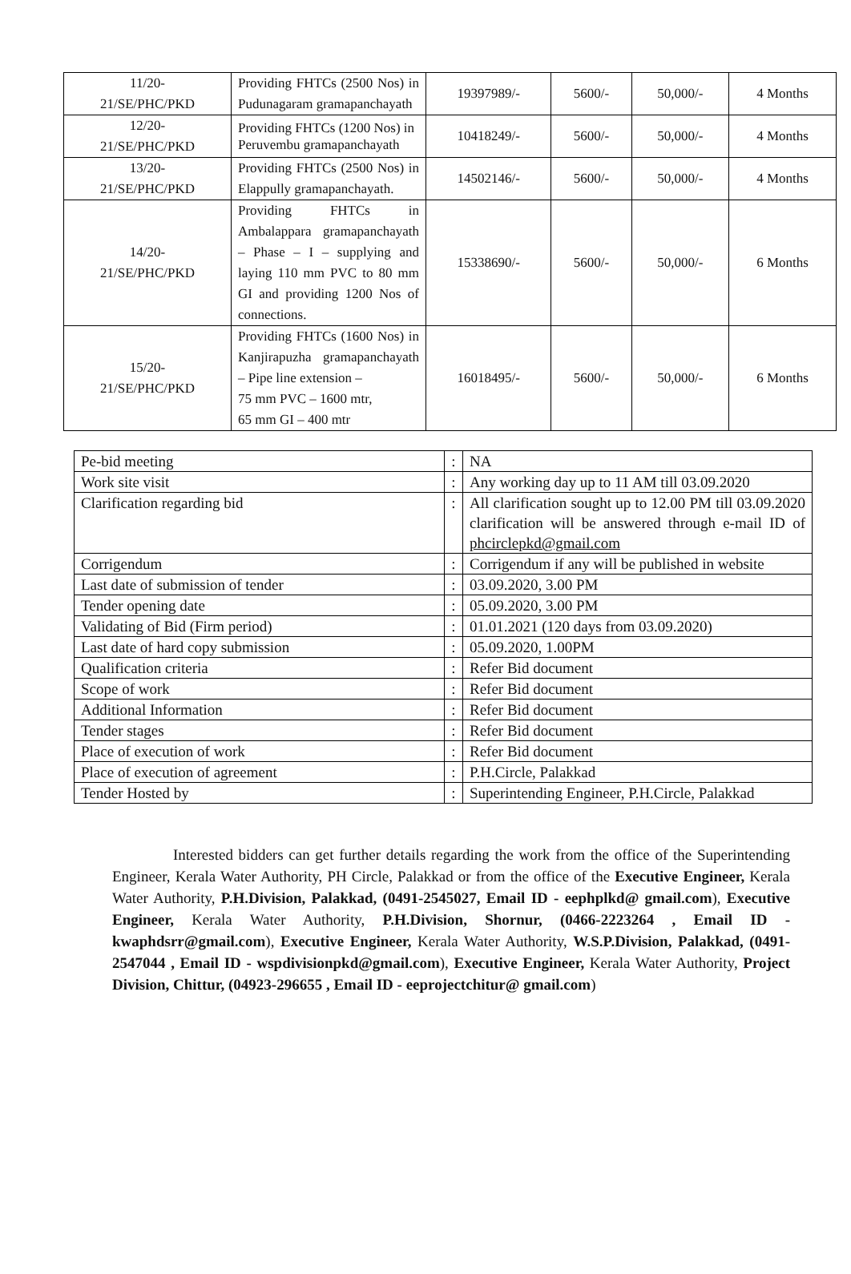| 11/20- 21/SE/PHC/PKD | Providing FHTCs (2500 Nos) in Pudunagaram gramapanchayath | 19397989/- | 5600/- | 50,000/- | 4 Months |
| 12/20- 21/SE/PHC/PKD | Providing FHTCs (1200 Nos) in Peruvembu gramapanchayath | 10418249/- | 5600/- | 50,000/- | 4 Months |
| 13/20- 21/SE/PHC/PKD | Providing FHTCs (2500 Nos) in Elappully gramapanchayath. | 14502146/- | 5600/- | 50,000/- | 4 Months |
| 14/20- 21/SE/PHC/PKD | Providing FHTCs in Ambalappara gramapanchayath – Phase – I – supplying and laying 110 mm PVC to 80 mm GI and providing 1200 Nos of connections. | 15338690/- | 5600/- | 50,000/- | 6 Months |
| 15/20- 21/SE/PHC/PKD | Providing FHTCs (1600 Nos) in Kanjirapuzha gramapanchayath – Pipe line extension – 75 mm PVC – 1600 mtr, 65 mm GI – 400 mtr | 16018495/- | 5600/- | 50,000/- | 6 Months |
| Pe-bid meeting | : | NA |
| Work site visit | : | Any working day up to 11 AM till 03.09.2020 |
| Clarification regarding bid | : | All clarification sought up to 12.00 PM till 03.09.2020 clarification will be answered through e-mail ID of phcirclepkd@gmail.com |
| Corrigendum | : | Corrigendum if any will be published in website |
| Last date of submission of tender | : | 03.09.2020, 3.00 PM |
| Tender opening date | : | 05.09.2020, 3.00 PM |
| Validating of Bid (Firm period) | : | 01.01.2021 (120 days from 03.09.2020) |
| Last date of hard copy submission | : | 05.09.2020, 1.00PM |
| Qualification criteria | : | Refer Bid document |
| Scope of work | : | Refer Bid document |
| Additional Information | : | Refer Bid document |
| Tender stages | : | Refer Bid document |
| Place of execution of work | : | Refer Bid document |
| Place of execution of agreement | : | P.H.Circle, Palakkad |
| Tender Hosted by | : | Superintending Engineer, P.H.Circle, Palakkad |
Interested bidders can get further details regarding the work from the office of the Superintending Engineer, Kerala Water Authority, PH Circle, Palakkad or from the office of the Executive Engineer, Kerala Water Authority, P.H.Division, Palakkad, (0491-2545027, Email ID - eephplkd@ gmail.com), Executive Engineer, Kerala Water Authority, P.H.Division, Shornur, (0466-2223264 , Email ID - kwaphdsrr@gmail.com), Executive Engineer, Kerala Water Authority, W.S.P.Division, Palakkad, (0491-2547044 , Email ID - wspdivisionpkd@gmail.com), Executive Engineer, Kerala Water Authority, Project Division, Chittur, (04923-296655 , Email ID - eeprojectchitur@ gmail.com)